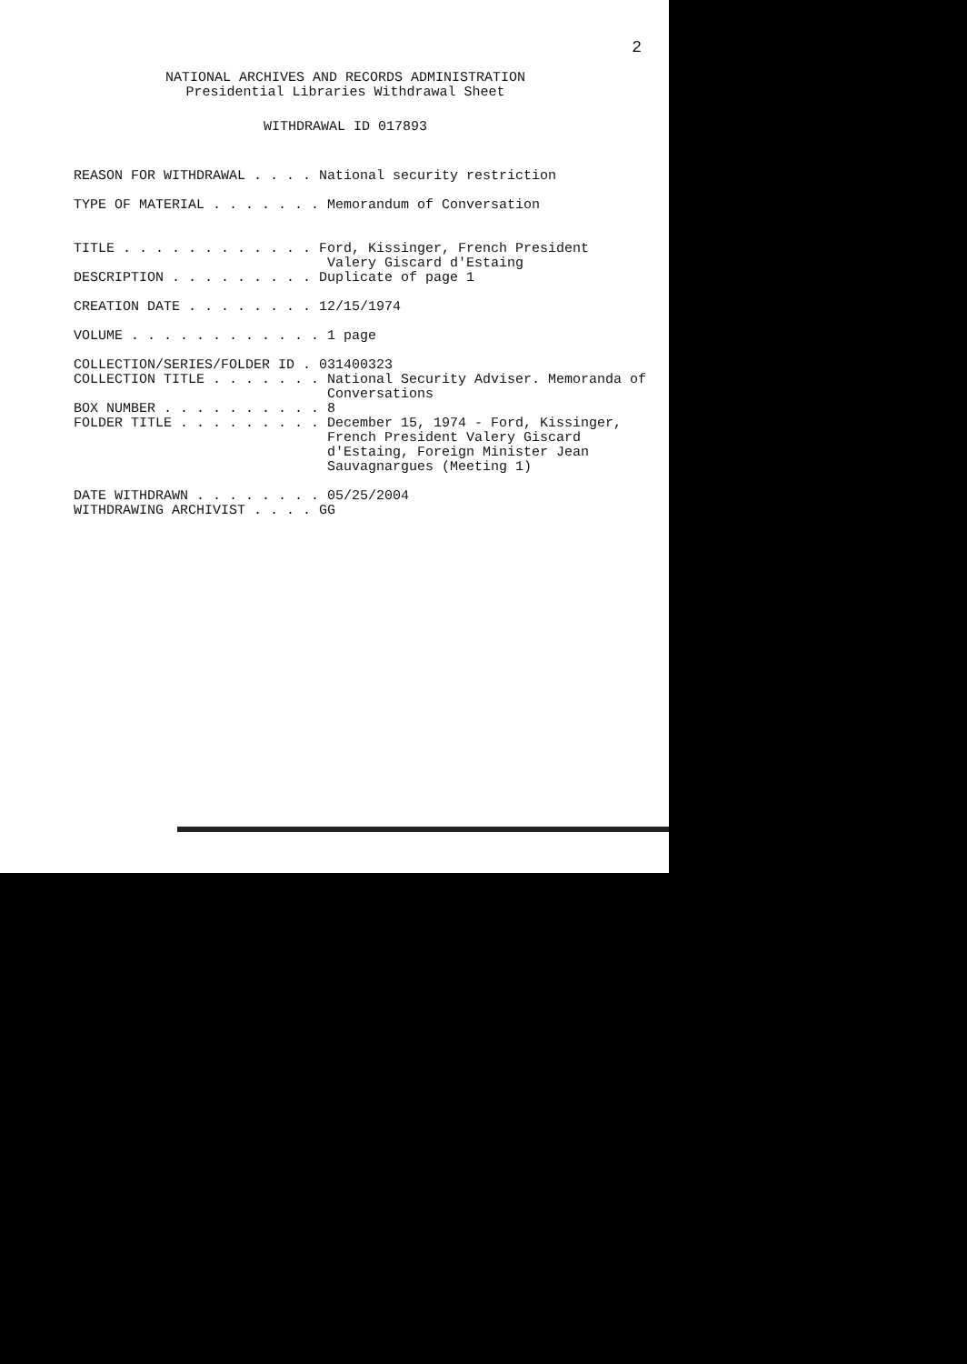2
NATIONAL ARCHIVES AND RECORDS ADMINISTRATION
Presidential Libraries Withdrawal Sheet
WITHDRAWAL ID 017893
REASON FOR WITHDRAWAL . . . . National security restriction TYPE OF MATERIAL . . . . . . . Memorandum of Conversation TITLE . . . . . . . . . . . . Ford, Kissinger, French President Valery Giscard d'Estaing DESCRIPTION . . . . . . . . . Duplicate of page 1 CREATION DATE . . . . . . . . 12/15/1974 VOLUME . . . . . . . . . . . . 1 page COLLECTION/SERIES/FOLDER ID . 031400323 COLLECTION TITLE . . . . . . . National Security Adviser. Memoranda of Conversations BOX NUMBER . . . . . . . . . . 8 FOLDER TITLE . . . . . . . . . December 15, 1974 - Ford, Kissinger, French President Valery Giscard d'Estaing, Foreign Minister Jean Sauvagnargues (Meeting 1) DATE WITHDRAWN . . . . . . . . 05/25/2004 WITHDRAWING ARCHIVIST . . . . GG